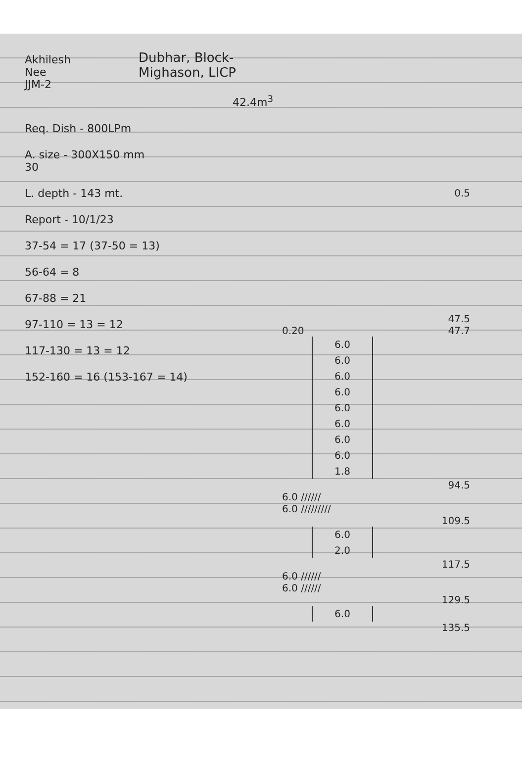Akhilesh
Nee
JJM-2
Dubhar, Block- Mighason, LICP
42.4m<sup>3</sup>
Req. Dish - 800LPm
A. size - 300X150 mm
30
L. depth - 143 mt.
Report - 10/1/23
37-54 = 17 (37-50 = 13)
56-64 = 8
67-88 = 21
97-110 = 13 = 12
117-130 = 13 = 12
152-160 = 16 (153-167 = 14)
0.5
47.5
0.20 47.7
6.0
6.0
6.0
6.0
6.0
6.0
6.0
6.0
1.8
94.5
6.0 //////
6.0 /////////
109.5
6.0
2.0
117.5
6.0 //////
6.0 //////
129.5
6.0
135.5